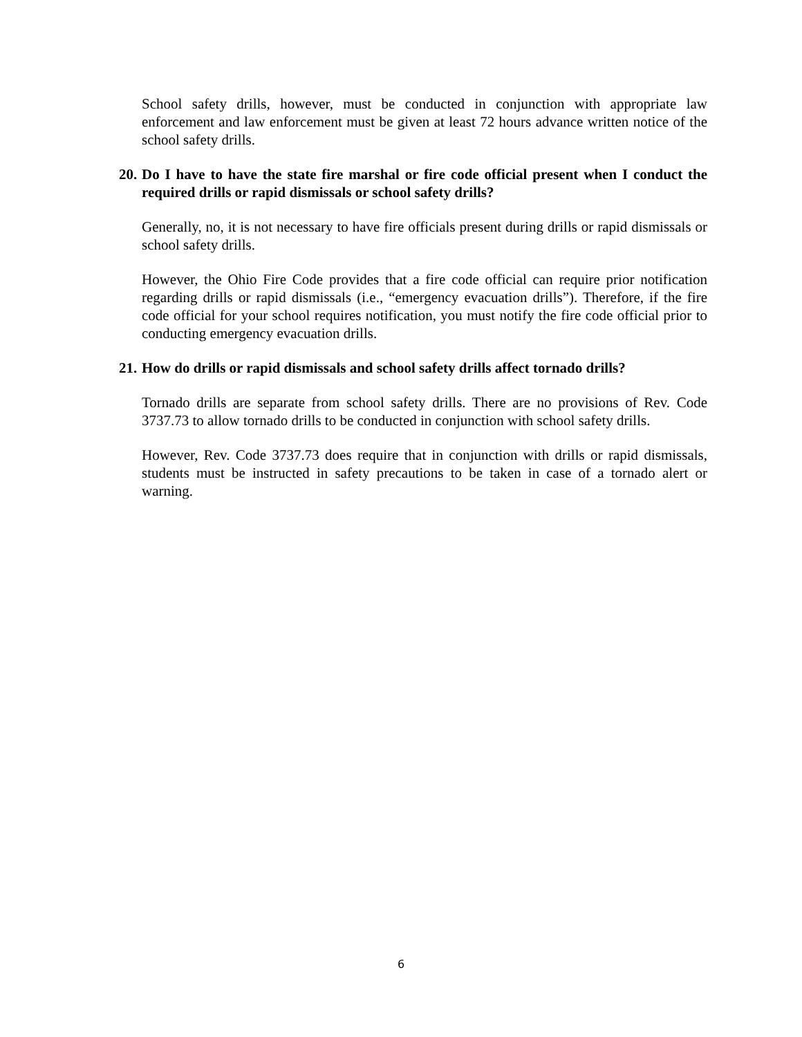School safety drills, however, must be conducted in conjunction with appropriate law enforcement and law enforcement must be given at least 72 hours advance written notice of the school safety drills.
20. Do I have to have the state fire marshal or fire code official present when I conduct the required drills or rapid dismissals or school safety drills?
Generally, no, it is not necessary to have fire officials present during drills or rapid dismissals or school safety drills.
However, the Ohio Fire Code provides that a fire code official can require prior notification regarding drills or rapid dismissals (i.e., “emergency evacuation drills”). Therefore, if the fire code official for your school requires notification, you must notify the fire code official prior to conducting emergency evacuation drills.
21. How do drills or rapid dismissals and school safety drills affect tornado drills?
Tornado drills are separate from school safety drills. There are no provisions of Rev. Code 3737.73 to allow tornado drills to be conducted in conjunction with school safety drills.
However, Rev. Code 3737.73 does require that in conjunction with drills or rapid dismissals, students must be instructed in safety precautions to be taken in case of a tornado alert or warning.
6